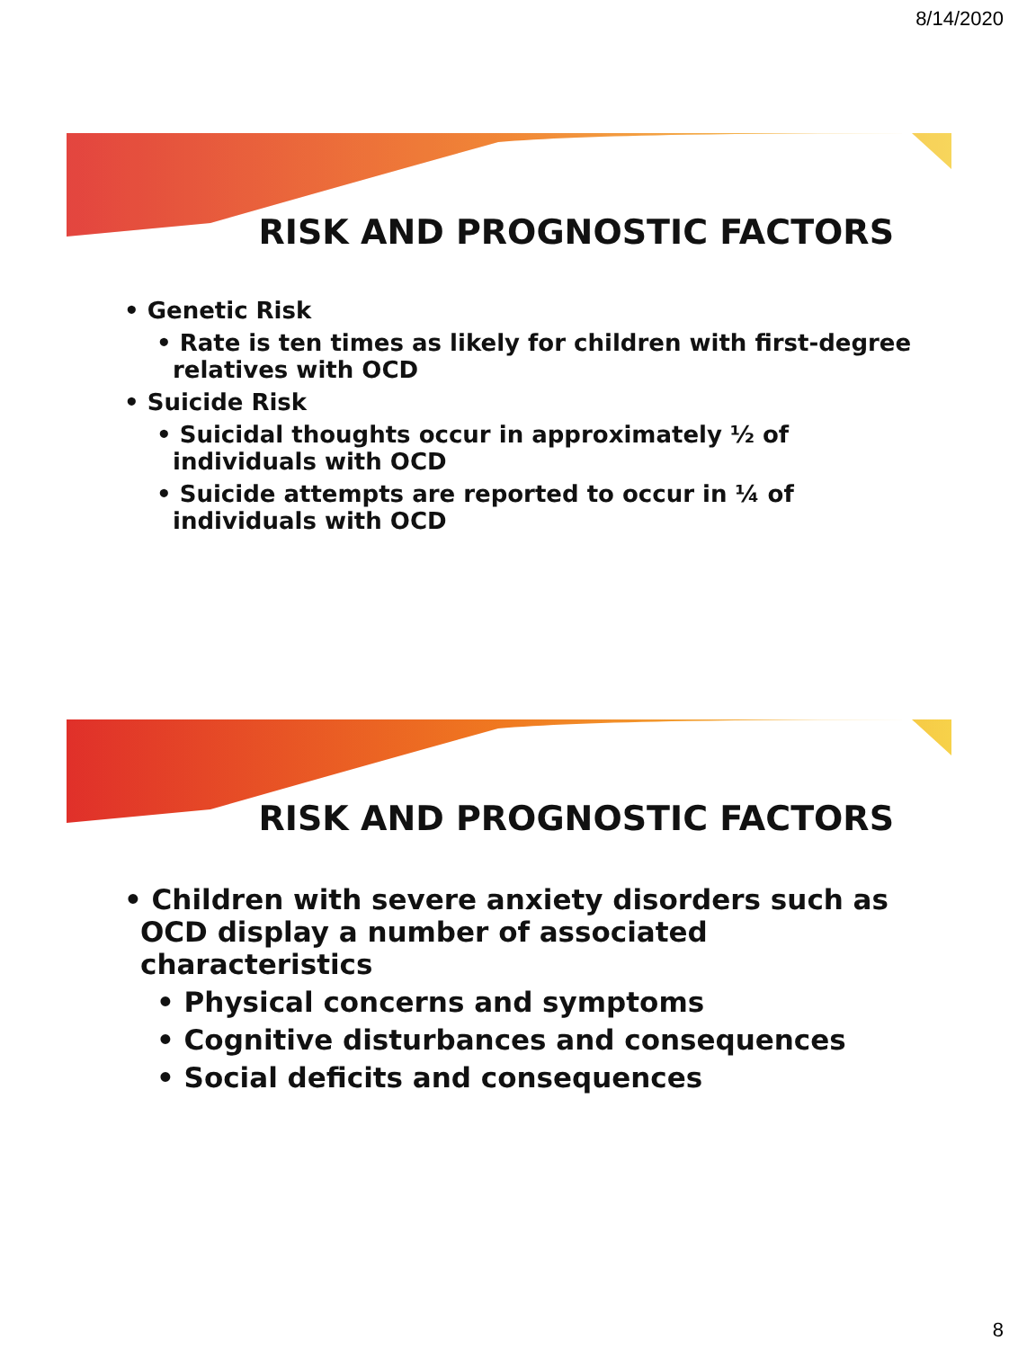8/14/2020
RISK AND PROGNOSTIC FACTORS
• Genetic Risk
• Rate is ten times as likely for children with first-degree relatives with OCD
• Suicide Risk
• Suicidal thoughts occur in approximately ½ of individuals with OCD
• Suicide attempts are reported to occur in ¼ of individuals with OCD
RISK AND PROGNOSTIC FACTORS
• Children with severe anxiety disorders such as OCD display a number of associated characteristics
• Physical concerns and symptoms
• Cognitive disturbances and consequences
• Social deficits and consequences
8